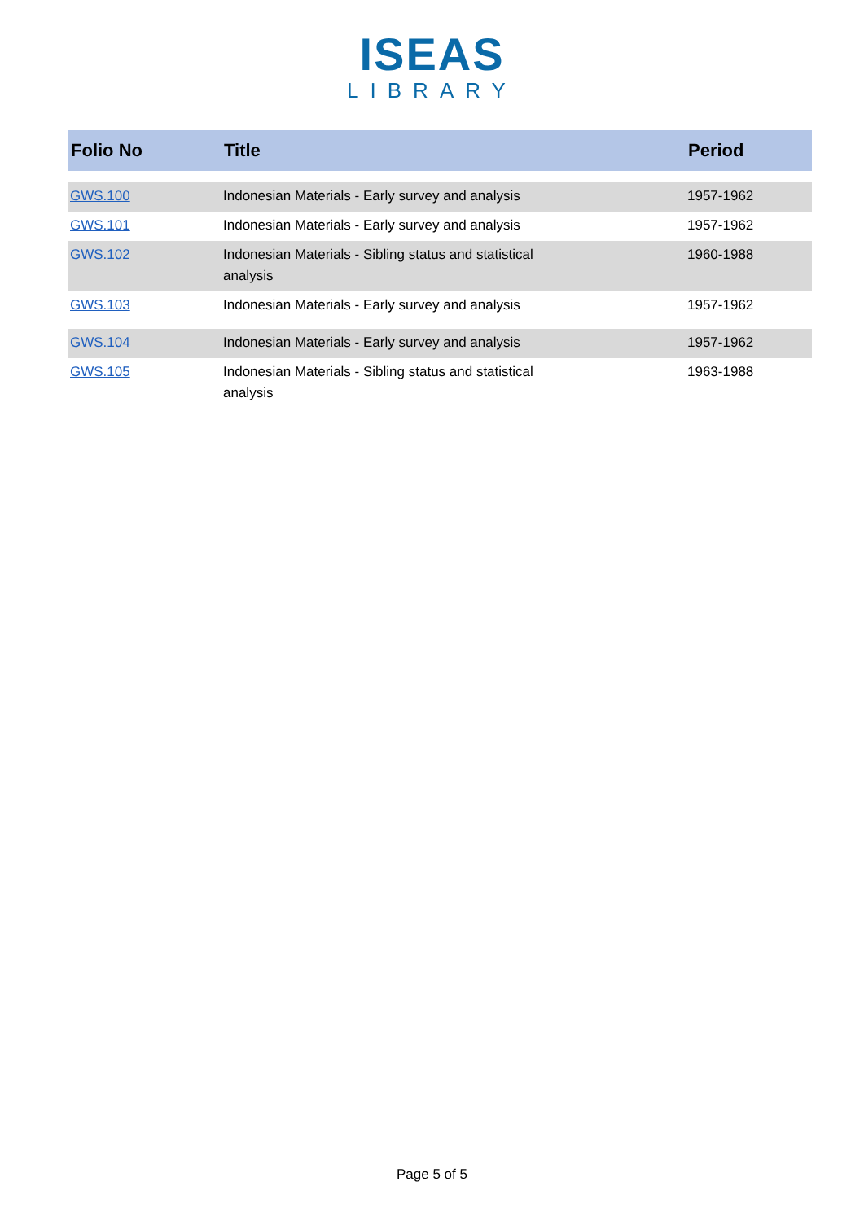ISEAS
LIBRARY
| Folio No | Title | Period |
| --- | --- | --- |
| GWS.100 | Indonesian Materials - Early survey and analysis | 1957-1962 |
| GWS.101 | Indonesian Materials - Early survey and analysis | 1957-1962 |
| GWS.102 | Indonesian Materials - Sibling status and statistical analysis | 1960-1988 |
| GWS.103 | Indonesian Materials - Early survey and analysis | 1957-1962 |
| GWS.104 | Indonesian Materials - Early survey and analysis | 1957-1962 |
| GWS.105 | Indonesian Materials - Sibling status and statistical analysis | 1963-1988 |
Page 5 of 5